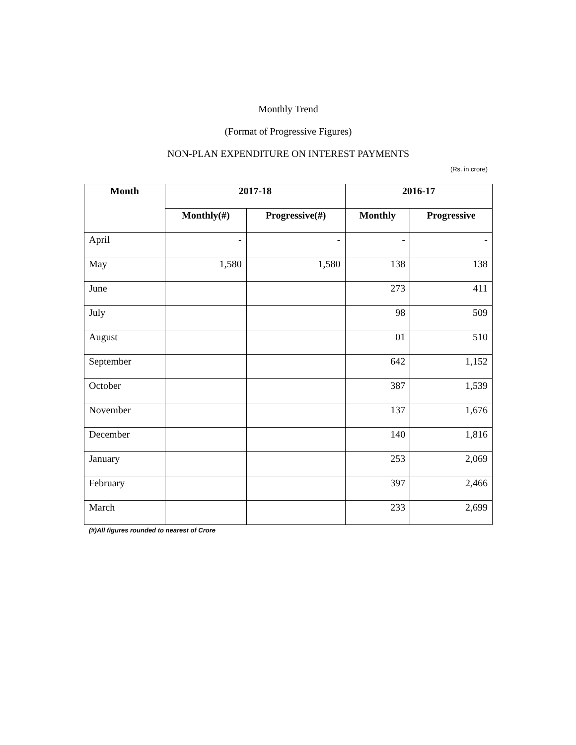Monthly Trend
(Format of Progressive Figures)
NON-PLAN EXPENDITURE ON INTEREST PAYMENTS
(Rs. in crore)
| Month | 2017-18 | | 2016-17 | |
| --- | --- | --- | --- | --- |
| | Monthly(#) | Progressive(#) | Monthly | Progressive |
| April | - | - | - | - |
| May | 1,580 | 1,580 | 138 | 138 |
| June | | | 273 | 411 |
| July | | | 98 | 509 |
| August | | | 01 | 510 |
| September | | | 642 | 1,152 |
| October | | | 387 | 1,539 |
| November | | | 137 | 1,676 |
| December | | | 140 | 1,816 |
| January | | | 253 | 2,069 |
| February | | | 397 | 2,466 |
| March | | | 233 | 2,699 |
(#)All figures rounded to nearest of Crore